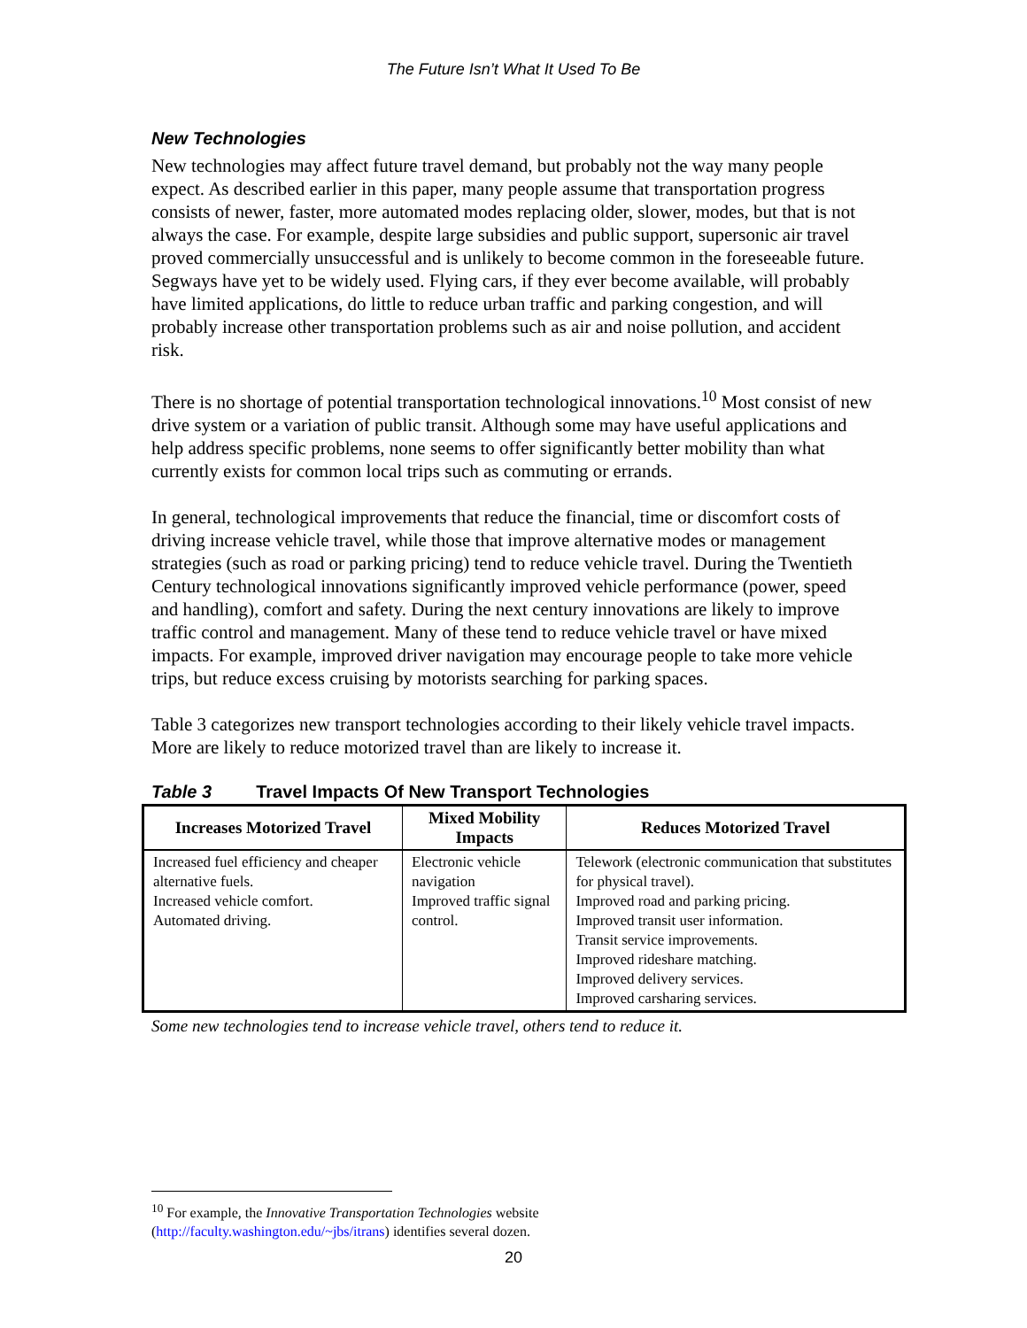The Future Isn’t What It Used To Be
New Technologies
New technologies may affect future travel demand, but probably not the way many people expect. As described earlier in this paper, many people assume that transportation progress consists of newer, faster, more automated modes replacing older, slower, modes, but that is not always the case. For example, despite large subsidies and public support, supersonic air travel proved commercially unsuccessful and is unlikely to become common in the foreseeable future. Segways have yet to be widely used. Flying cars, if they ever become available, will probably have limited applications, do little to reduce urban traffic and parking congestion, and will probably increase other transportation problems such as air and noise pollution, and accident risk.
There is no shortage of potential transportation technological innovations.<sup>10</sup> Most consist of new drive system or a variation of public transit. Although some may have useful applications and help address specific problems, none seems to offer significantly better mobility than what currently exists for common local trips such as commuting or errands.
In general, technological improvements that reduce the financial, time or discomfort costs of driving increase vehicle travel, while those that improve alternative modes or management strategies (such as road or parking pricing) tend to reduce vehicle travel. During the Twentieth Century technological innovations significantly improved vehicle performance (power, speed and handling), comfort and safety. During the next century innovations are likely to improve traffic control and management. Many of these tend to reduce vehicle travel or have mixed impacts. For example, improved driver navigation may encourage people to take more vehicle trips, but reduce excess cruising by motorists searching for parking spaces.
Table 3 categorizes new transport technologies according to their likely vehicle travel impacts. More are likely to reduce motorized travel than are likely to increase it.
Table 3 Travel Impacts Of New Transport Technologies
| Increases Motorized Travel | Mixed Mobility Impacts | Reduces Motorized Travel |
| --- | --- | --- |
| Increased fuel efficiency and cheaper alternative fuels. Increased vehicle comfort. Automated driving. | Electronic vehicle navigation Improved traffic signal control. | Telework (electronic communication that substitutes for physical travel). Improved road and parking pricing. Improved transit user information. Transit service improvements. Improved rideshare matching. Improved delivery services. Improved carsharing services. |
Some new technologies tend to increase vehicle travel, others tend to reduce it.
<sup>10</sup> For example, the Innovative Transportation Technologies website (http://faculty.washington.edu/~jbs/itrans) identifies several dozen.
20